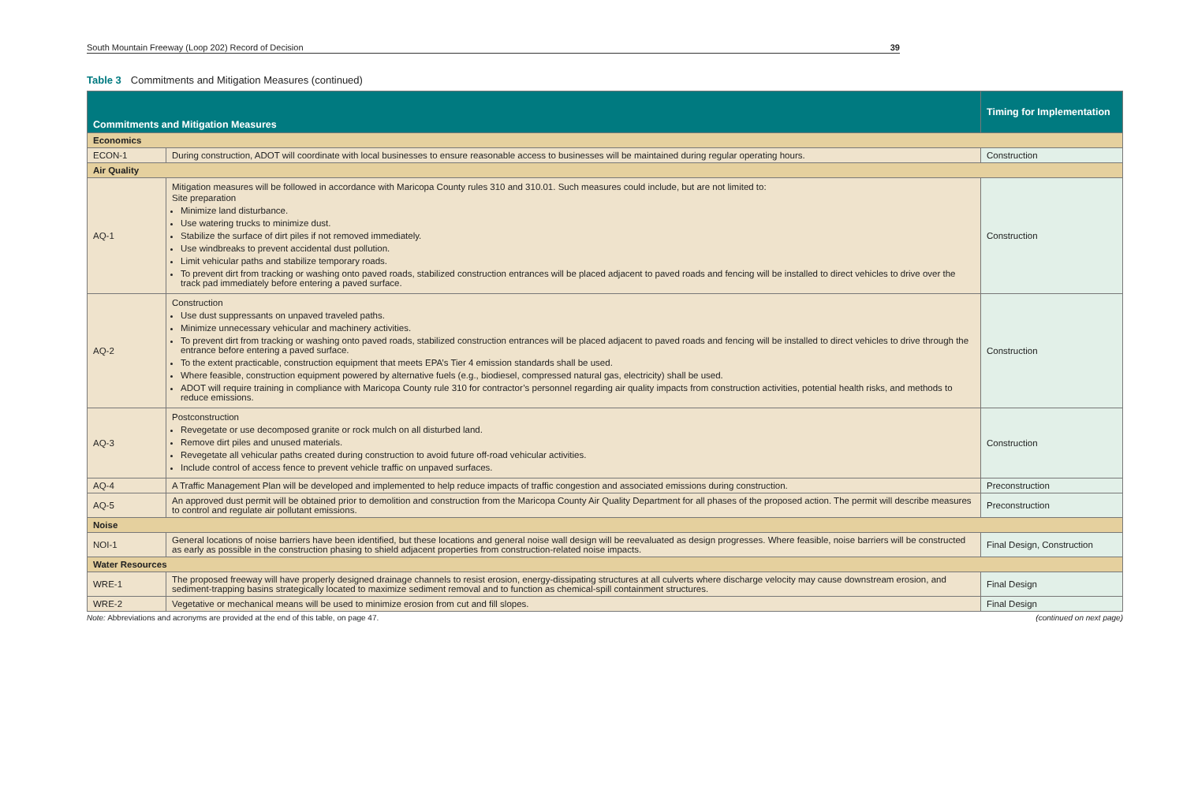South Mountain Freeway (Loop 202) Record of Decision 39
Table 3 Commitments and Mitigation Measures (continued)
| Commitments and Mitigation Measures | | Timing for Implementation |
| --- | --- | --- |
| Economics | | |
| ECON-1 | During construction, ADOT will coordinate with local businesses to ensure reasonable access to businesses will be maintained during regular operating hours. | Construction |
| Air Quality | | |
| AQ-1 | Mitigation measures will be followed in accordance with Maricopa County rules 310 and 310.01. Such measures could include, but are not limited to: Site preparation Minimize land disturbance. Use watering trucks to minimize dust. Stabilize the surface of dirt piles if not removed immediately. Use windbreaks to prevent accidental dust pollution. Limit vehicular paths and stabilize temporary roads. To prevent dirt from tracking or washing onto paved roads, stabilized construction entrances will be placed adjacent to paved roads and fencing will be installed to direct vehicles to drive over the track pad immediately before entering a paved surface. | Construction |
| AQ-2 | Construction Use dust suppressants on unpaved traveled paths. Minimize unnecessary vehicular and machinery activities. To prevent dirt from tracking or washing onto paved roads, stabilized construction entrances will be placed adjacent to paved roads and fencing will be installed to direct vehicles to drive through the entrance before entering a paved surface. To the extent practicable, construction equipment that meets EPA’s Tier 4 emission standards shall be used. Where feasible, construction equipment powered by alternative fuels (e.g., biodiesel, compressed natural gas, electricity) shall be used. ADOT will require training in compliance with Maricopa County rule 310 for contractor’s personnel regarding air quality impacts from construction activities, potential health risks, and methods to reduce emissions. | Construction |
| AQ-3 | Postconstruction Revegetate or use decomposed granite or rock mulch on all disturbed land. Remove dirt piles and unused materials. Revegetate all vehicular paths created during construction to avoid future off-road vehicular activities. Include control of access fence to prevent vehicle traffic on unpaved surfaces. | Construction |
| AQ-4 | A Traffic Management Plan will be developed and implemented to help reduce impacts of traffic congestion and associated emissions during construction. | Preconstruction |
| AQ-5 | An approved dust permit will be obtained prior to demolition and construction from the Maricopa County Air Quality Department for all phases of the proposed action. The permit will describe measures to control and regulate air pollutant emissions. | Preconstruction |
| Noise | | |
| NOI-1 | General locations of noise barriers have been identified, but these locations and general noise wall design will be reevaluated as design progresses. Where feasible, noise barriers will be constructed as early as possible in the construction phasing to shield adjacent properties from construction-related noise impacts. | Final Design, Construction |
| Water Resources | | |
| WRE-1 | The proposed freeway will have properly designed drainage channels to resist erosion, energy-dissipating structures at all culverts where discharge velocity may cause downstream erosion, and sediment-trapping basins strategically located to maximize sediment removal and to function as chemical-spill containment structures. | Final Design |
| WRE-2 | Vegetative or mechanical means will be used to minimize erosion from cut and fill slopes. | Final Design |
Note: Abbreviations and acronyms are provided at the end of this table, on page 47. (continued on next page)